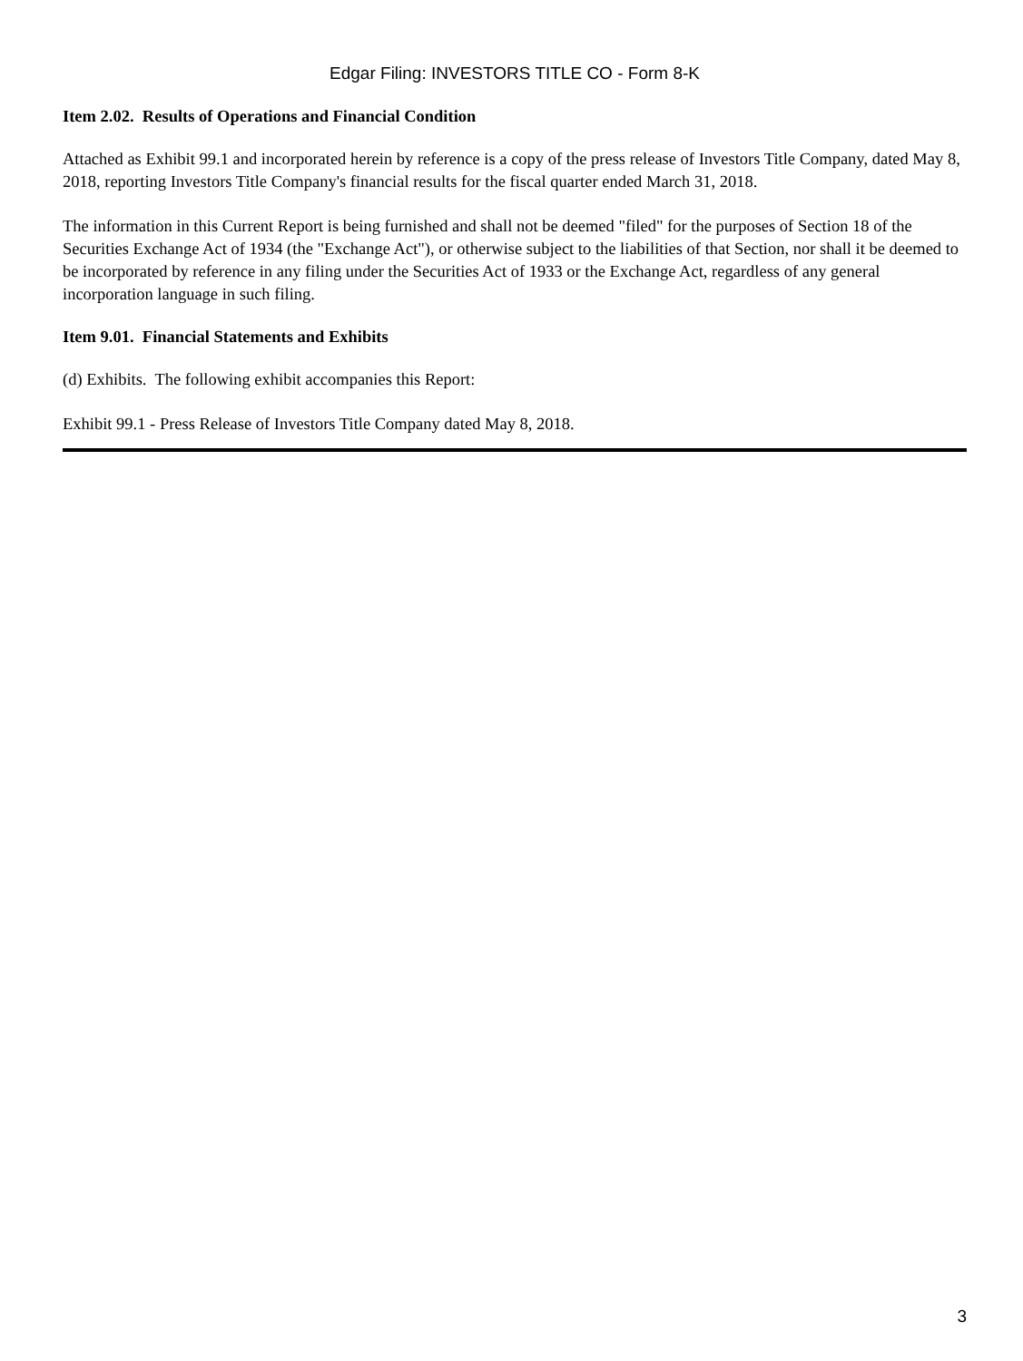Edgar Filing: INVESTORS TITLE CO - Form 8-K
Item 2.02. Results of Operations and Financial Condition
Attached as Exhibit 99.1 and incorporated herein by reference is a copy of the press release of Investors Title Company, dated May 8, 2018, reporting Investors Title Company's financial results for the fiscal quarter ended March 31, 2018.
The information in this Current Report is being furnished and shall not be deemed "filed" for the purposes of Section 18 of the Securities Exchange Act of 1934 (the "Exchange Act"), or otherwise subject to the liabilities of that Section, nor shall it be deemed to be incorporated by reference in any filing under the Securities Act of 1933 or the Exchange Act, regardless of any general incorporation language in such filing.
Item 9.01. Financial Statements and Exhibits
(d) Exhibits. The following exhibit accompanies this Report:
Exhibit 99.1 - Press Release of Investors Title Company dated May 8, 2018.
3